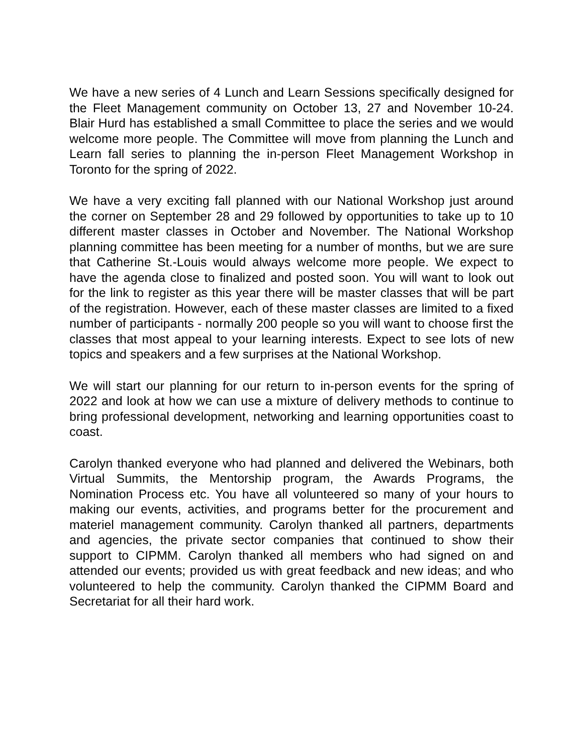We have a new series of 4 Lunch and Learn Sessions specifically designed for the Fleet Management community on October 13, 27 and November 10-24. Blair Hurd has established a small Committee to place the series and we would welcome more people. The Committee will move from planning the Lunch and Learn fall series to planning the in-person Fleet Management Workshop in Toronto for the spring of 2022.
We have a very exciting fall planned with our National Workshop just around the corner on September 28 and 29 followed by opportunities to take up to 10 different master classes in October and November. The National Workshop planning committee has been meeting for a number of months, but we are sure that Catherine St.-Louis would always welcome more people. We expect to have the agenda close to finalized and posted soon. You will want to look out for the link to register as this year there will be master classes that will be part of the registration. However, each of these master classes are limited to a fixed number of participants - normally 200 people so you will want to choose first the classes that most appeal to your learning interests. Expect to see lots of new topics and speakers and a few surprises at the National Workshop.
We will start our planning for our return to in-person events for the spring of 2022 and look at how we can use a mixture of delivery methods to continue to bring professional development, networking and learning opportunities coast to coast.
Carolyn thanked everyone who had planned and delivered the Webinars, both Virtual Summits, the Mentorship program, the Awards Programs, the Nomination Process etc. You have all volunteered so many of your hours to making our events, activities, and programs better for the procurement and materiel management community. Carolyn thanked all partners, departments and agencies, the private sector companies that continued to show their support to CIPMM. Carolyn thanked all members who had signed on and attended our events; provided us with great feedback and new ideas; and who volunteered to help the community. Carolyn thanked the CIPMM Board and Secretariat for all their hard work.